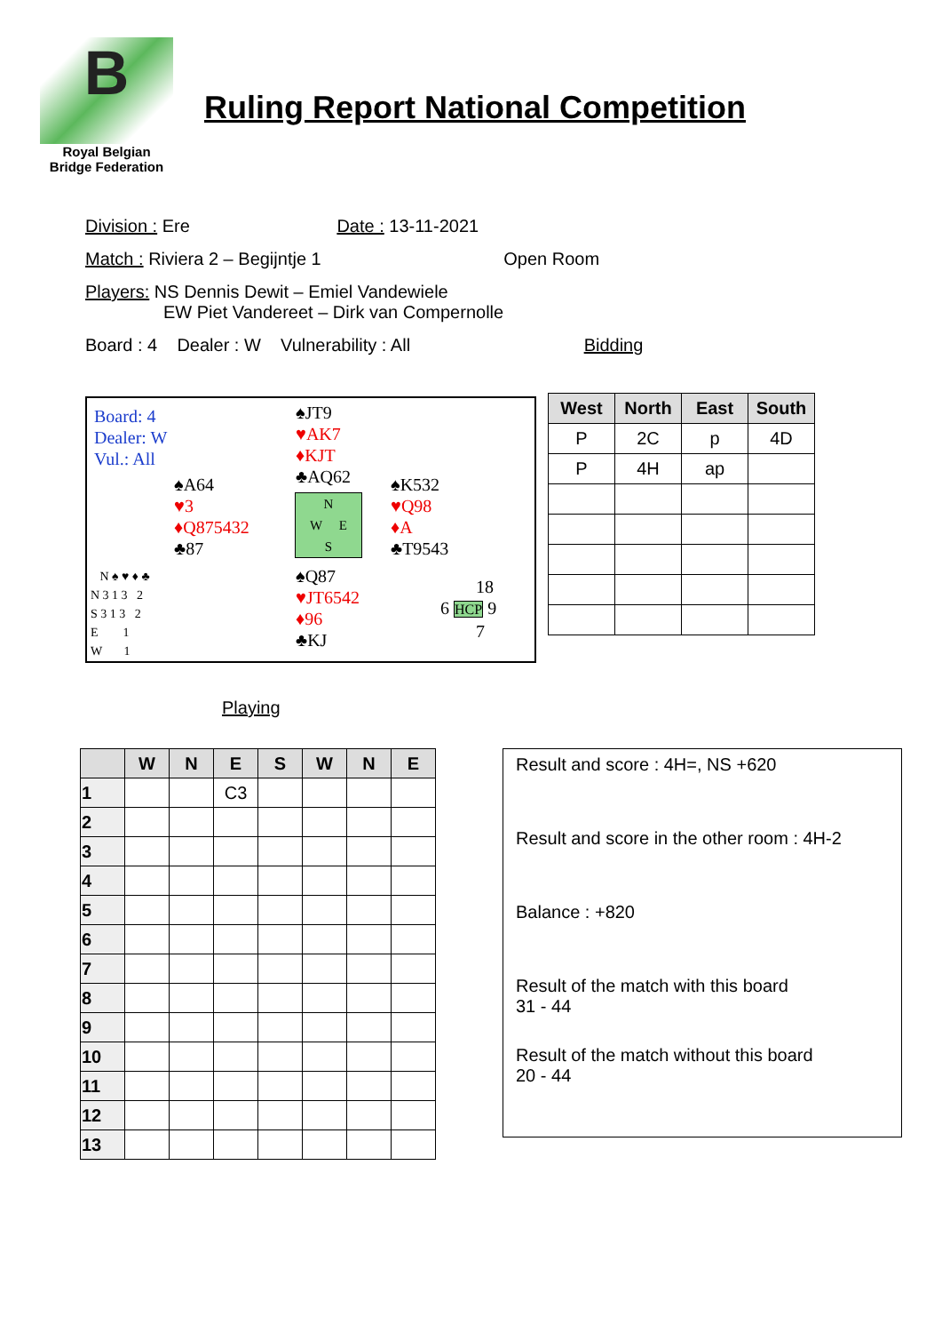B
Royal Belgian
Bridge Federation
Ruling Report National Competition
Division : Ere Date : 13-11-2021
Match : Riviera 2 – Begijntje 1 Open Room
Players: NS Dennis Dewit – Emiel Vandewiele
EW Piet Vandereet – Dirk van Compernolle
Board : 4 Dealer : W Vulnerability : All Bidding
Board: 4
Dealer: W
Vul.: All
♠JT9
♥AK7
♦KJT
♣AQ62
♠A64
♥3
♦Q875432
♣87
♠K532
♥Q98
♦A
♣T9543
N
W E
S
♠Q87
♥JT6542
♦96
♣KJ
N ♠ ♥ ♦ ♣
N 3 1 3 2
S 3 1 3 2
E 1
W 1
18
6 HCP 9
7
| West | North | East | South |
| --- | --- | --- | --- |
| P | 2C | p | 4D |
| P | 4H | ap | |
Playing
| | W | N | E | S | W | N | E |
| --- | --- | --- | --- | --- | --- | --- | --- |
| 1 | | | C3 | | | | |
| 2 | | | | | | | |
| 3 | | | | | | | |
| 4 | | | | | | | |
| 5 | | | | | | | |
| 6 | | | | | | | |
| 7 | | | | | | | |
| 8 | | | | | | | |
| 9 | | | | | | | |
| 10 | | | | | | | |
| 11 | | | | | | | |
| 12 | | | | | | | |
| 13 | | | | | | | |
Result and score : 4H=, NS +620
Result and score in the other room : 4H-2
Balance : +820
Result of the match with this board
31 - 44
Result of the match without this board
20 - 44